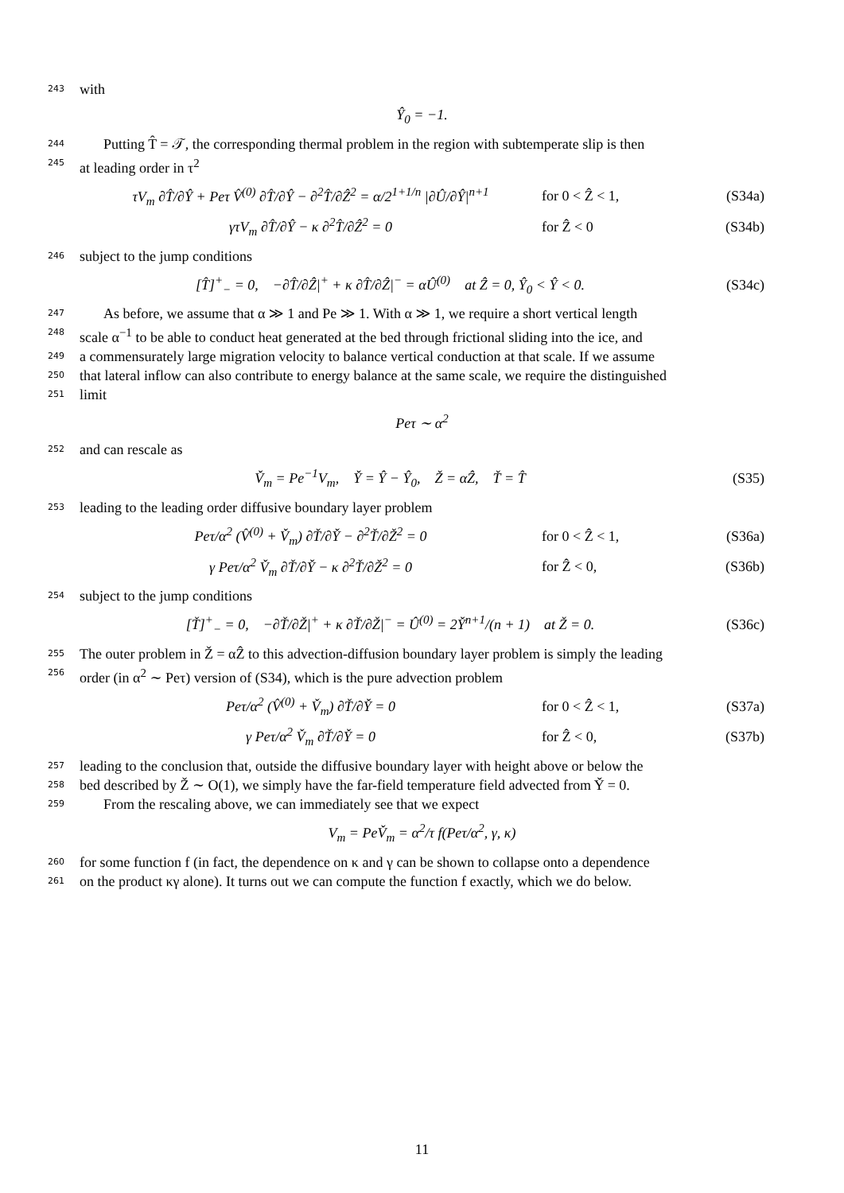243 with
Ŷ<sub>0</sub> = −1.
244 Putting T̂ = 𝒯, the corresponding thermal problem in the region with subtemperate slip is then
245 at leading order in τ<sup>2</sup>
τV<sub>m</sub> ∂T̂/∂Ŷ + Peτ V̂<sup>(0)</sup> ∂T̂/∂Ŷ − ∂<sup>2</sup>T̂/∂Ẑ<sup>2</sup> = α/2<sup>1+1/n</sup> |∂Û/∂Ŷ|<sup>n+1</sup> for 0 < Ẑ < 1, (S34a)
γτV<sub>m</sub> ∂T̂/∂Ŷ − κ ∂<sup>2</sup>T̂/∂Ẑ<sup>2</sup> = 0 for Ẑ < 0 (S34b)
246 subject to the jump conditions
[T̂]<sup>+</sup><sub>−</sub> = 0, −∂T̂/∂Ẑ|<sup>+</sup> + κ ∂T̂/∂Ẑ|<sup>−</sup> = αÛ<sup>(0)</sup> at Ẑ = 0, Ŷ<sub>0</sub> < Ŷ < 0. (S34c)
247 As before, we assume that α ≫ 1 and Pe ≫ 1. With α ≫ 1, we require a short vertical length
248 scale α<sup>−1</sup> to be able to conduct heat generated at the bed through frictional sliding into the ice, and
249 a commensurately large migration velocity to balance vertical conduction at that scale. If we assume
250 that lateral inflow can also contribute to energy balance at the same scale, we require the distinguished
251 limit
Peτ ∼ α<sup>2</sup>
252 and can rescale as
V̌<sub>m</sub> = Pe<sup>−1</sup>V<sub>m</sub>, Y̌ = Ŷ − Ŷ<sub>0</sub>, Ž = αẐ, Ť = T̂ (S35)
253 leading to the leading order diffusive boundary layer problem
Peτ/α<sup>2</sup> (V̂<sup>(0)</sup> + V̌<sub>m</sub>) ∂Ť/∂Y̌ − ∂<sup>2</sup>Ť/∂Ž<sup>2</sup> = 0 for 0 < Ẑ < 1, (S36a)
γ Peτ/α<sup>2</sup> V̌<sub>m</sub> ∂Ť/∂Y̌ − κ ∂<sup>2</sup>Ť/∂Ž<sup>2</sup> = 0 for Ẑ < 0, (S36b)
254 subject to the jump conditions
[Ť]<sup>+</sup><sub>−</sub> = 0, −∂Ť/∂Ž|<sup>+</sup> + κ ∂Ť/∂Ž|<sup>−</sup> = Û<sup>(0)</sup> = 2Y̌<sup>n+1</sup>/(n + 1) at Ž = 0. (S36c)
255 The outer problem in Ž = αẐ to this advection-diffusion boundary layer problem is simply the leading
256 order (in α<sup>2</sup> ∼ Peτ) version of (S34), which is the pure advection problem
Peτ/α<sup>2</sup> (V̂<sup>(0)</sup> + V̌<sub>m</sub>) ∂Ť/∂Y̌ = 0 for 0 < Ẑ < 1, (S37a)
γ Peτ/α<sup>2</sup> V̌<sub>m</sub> ∂Ť/∂Y̌ = 0 for Ẑ < 0, (S37b)
257 leading to the conclusion that, outside the diffusive boundary layer with height above or below the
258 bed described by Ž ∼ O(1), we simply have the far-field temperature field advected from Y̌ = 0.
259 From the rescaling above, we can immediately see that we expect
V<sub>m</sub> = PeV̌<sub>m</sub> = α<sup>2</sup>/τ f(Peτ/α<sup>2</sup>, γ, κ)
260 for some function f (in fact, the dependence on κ and γ can be shown to collapse onto a dependence
261 on the product κγ alone). It turns out we can compute the function f exactly, which we do below.
11